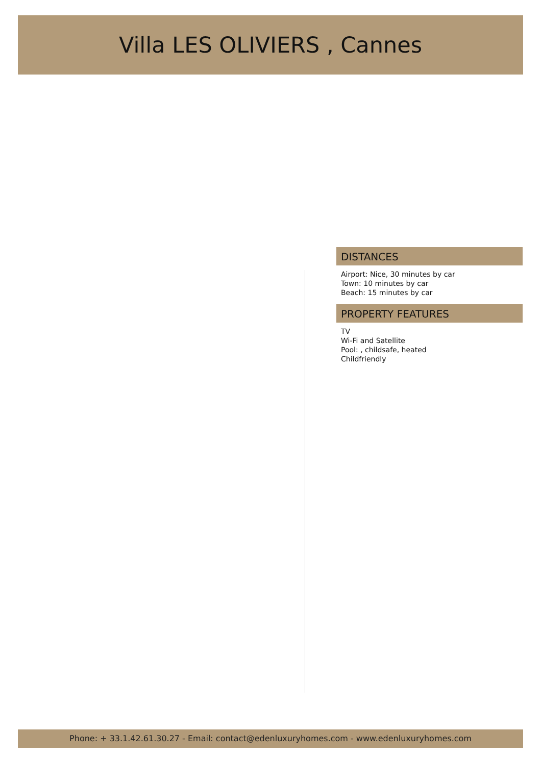Villa LES OLIVIERS , Cannes
DISTANCES
Airport: Nice, 30 minutes by car
Town: 10 minutes by car
Beach: 15 minutes by car
PROPERTY FEATURES
TV
Wi-Fi and Satellite
Pool: , childsafe, heated
Childfriendly
Phone: + 33.1.42.61.30.27 - Email: contact@edenluxuryhomes.com - www.edenluxuryhomes.com